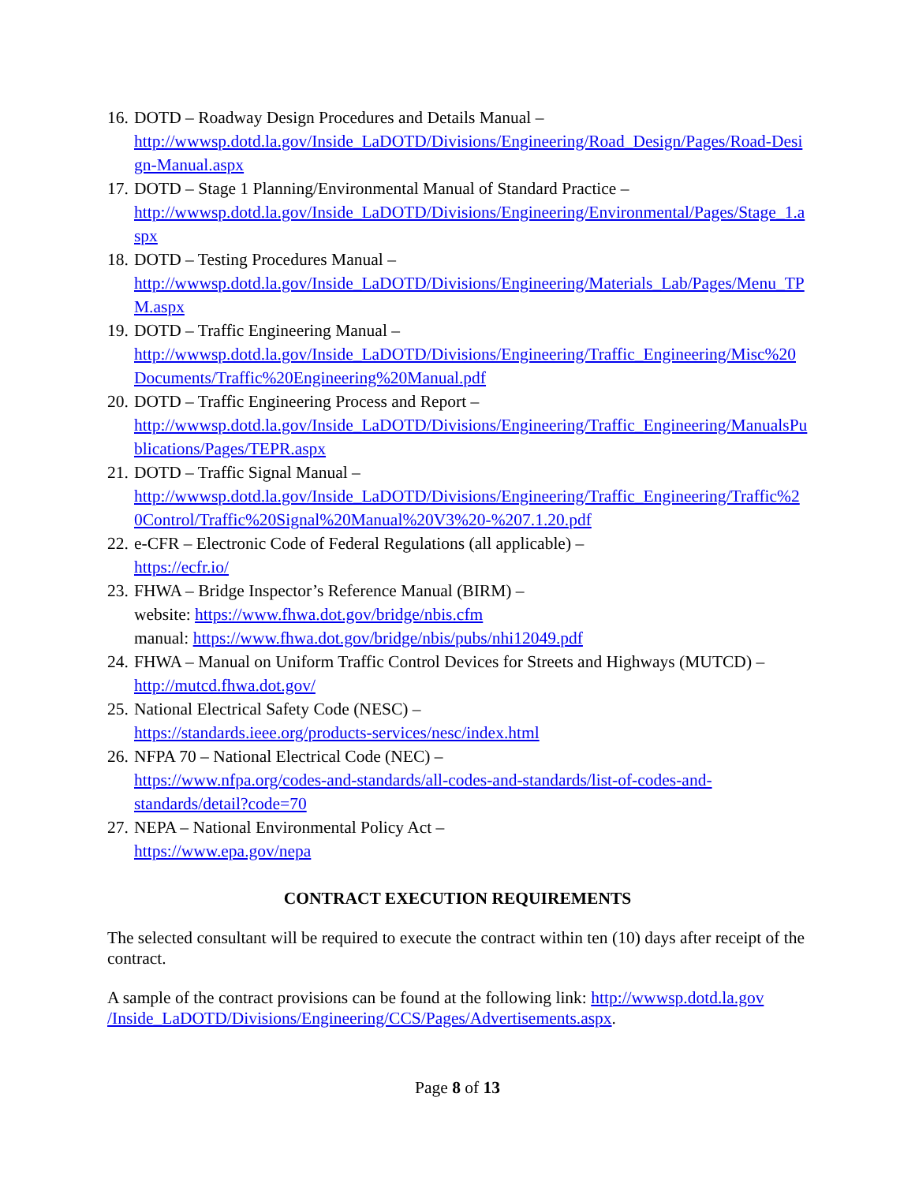16. DOTD – Roadway Design Procedures and Details Manual –
http://wwwsp.dotd.la.gov/Inside_LaDOTD/Divisions/Engineering/Road_Design/Pages/Road-Design-Manual.aspx
17. DOTD – Stage 1 Planning/Environmental Manual of Standard Practice –
http://wwwsp.dotd.la.gov/Inside_LaDOTD/Divisions/Engineering/Environmental/Pages/Stage_1.aspx
18. DOTD – Testing Procedures Manual –
http://wwwsp.dotd.la.gov/Inside_LaDOTD/Divisions/Engineering/Materials_Lab/Pages/Menu_TPM.aspx
19. DOTD – Traffic Engineering Manual –
http://wwwsp.dotd.la.gov/Inside_LaDOTD/Divisions/Engineering/Traffic_Engineering/Misc%20Documents/Traffic%20Engineering%20Manual.pdf
20. DOTD – Traffic Engineering Process and Report –
http://wwwsp.dotd.la.gov/Inside_LaDOTD/Divisions/Engineering/Traffic_Engineering/ManualsPublications/Pages/TEPR.aspx
21. DOTD – Traffic Signal Manual –
http://wwwsp.dotd.la.gov/Inside_LaDOTD/Divisions/Engineering/Traffic_Engineering/Traffic%20Control/Traffic%20Signal%20Manual%20V3%20-%207.1.20.pdf
22. e-CFR – Electronic Code of Federal Regulations (all applicable) –
https://ecfr.io/
23. FHWA – Bridge Inspector’s Reference Manual (BIRM) –
website: https://www.fhwa.dot.gov/bridge/nbis.cfm
manual: https://www.fhwa.dot.gov/bridge/nbis/pubs/nhi12049.pdf
24. FHWA – Manual on Uniform Traffic Control Devices for Streets and Highways (MUTCD) –
http://mutcd.fhwa.dot.gov/
25. National Electrical Safety Code (NESC) –
https://standards.ieee.org/products-services/nesc/index.html
26. NFPA 70 – National Electrical Code (NEC) –
https://www.nfpa.org/codes-and-standards/all-codes-and-standards/list-of-codes-and-
standards/detail?code=70
27. NEPA – National Environmental Policy Act –
https://www.epa.gov/nepa
CONTRACT EXECUTION REQUIREMENTS
The selected consultant will be required to execute the contract within ten (10) days after receipt of the contract.
A sample of the contract provisions can be found at the following link: http://wwwsp.dotd.la.gov /Inside_LaDOTD/Divisions/Engineering/CCS/Pages/Advertisements.aspx.
Page 8 of 13